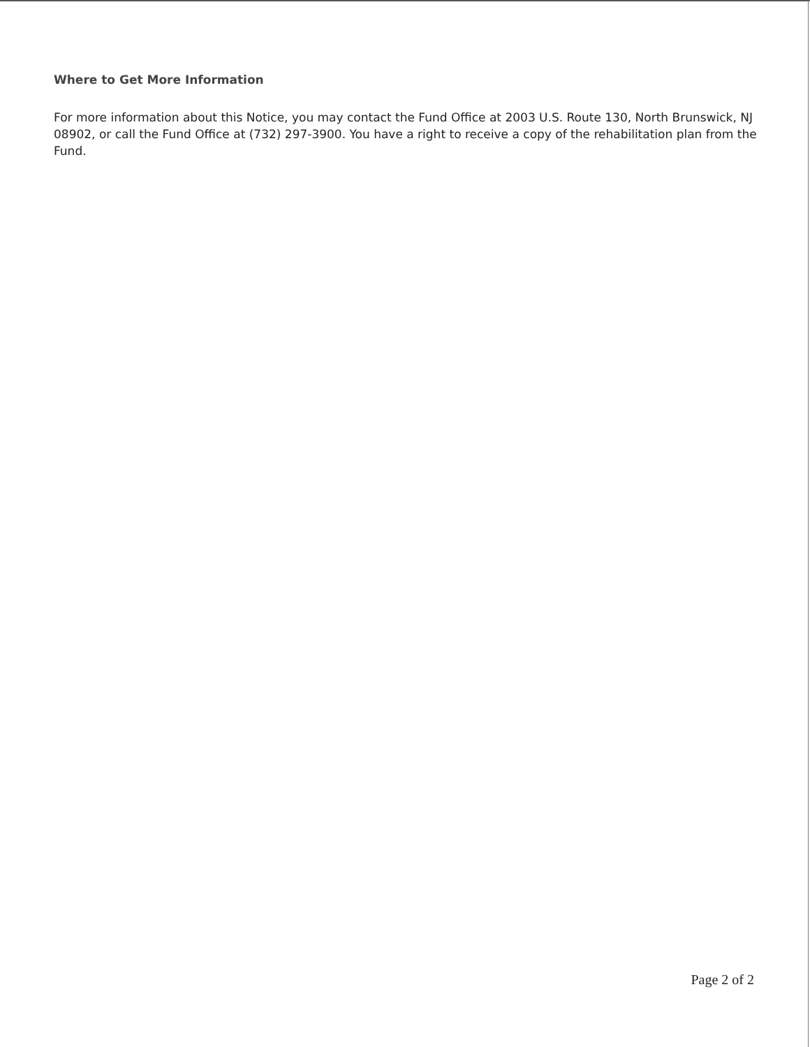Where to Get More Information
For more information about this Notice, you may contact the Fund Office at 2003 U.S. Route 130, North Brunswick, NJ 08902, or call the Fund Office at (732) 297-3900. You have a right to receive a copy of the rehabilitation plan from the Fund.
Page 2 of 2